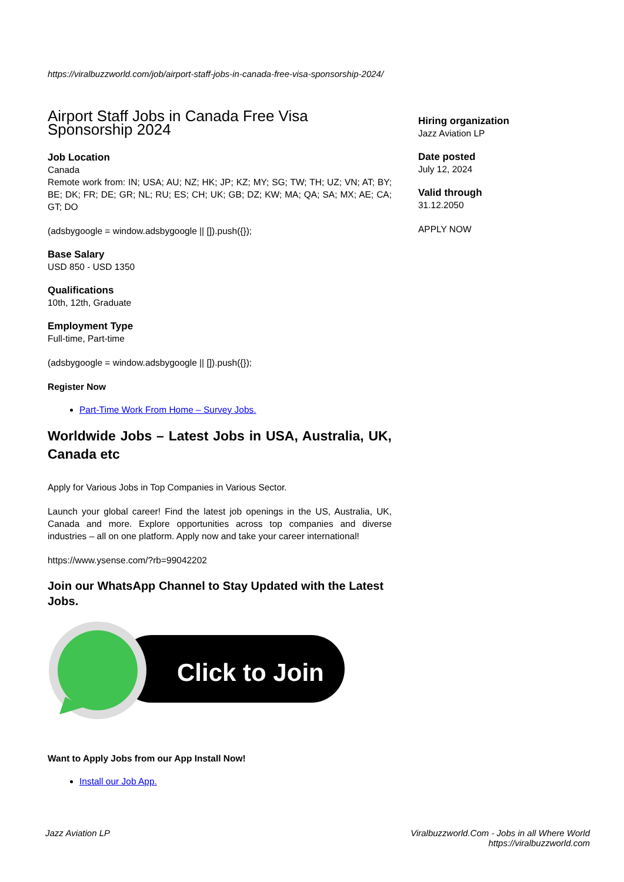https://viralbuzzworld.com/job/airport-staff-jobs-in-canada-free-visa-sponsorship-2024/
Airport Staff Jobs in Canada Free Visa Sponsorship 2024
Job Location
Canada
Remote work from: IN; USA; AU; NZ; HK; JP; KZ; MY; SG; TW; TH; UZ; VN; AT; BY; BE; DK; FR; DE; GR; NL; RU; ES; CH; UK; GB; DZ; KW; MA; QA; SA; MX; AE; CA; GT; DO
(adsbygoogle = window.adsbygoogle || []).push({});
Base Salary
USD 850 - USD 1350
Qualifications
10th, 12th, Graduate
Employment Type
Full-time, Part-time
(adsbygoogle = window.adsbygoogle || []).push({});
Register Now
Part-Time Work From Home – Survey Jobs.
Worldwide Jobs – Latest Jobs in USA, Australia, UK, Canada etc
Apply for Various Jobs in Top Companies in Various Sector.
Launch your global career! Find the latest job openings in the US, Australia, UK, Canada and more. Explore opportunities across top companies and diverse industries – all on one platform. Apply now and take your career international!
https://www.ysense.com/?rb=99042202
Join our WhatsApp Channel to Stay Updated with the Latest Jobs.
Click to Join
Want to Apply Jobs from our App Install Now!
Install our Job App.
Hiring organization
Jazz Aviation LP
Date posted
July 12, 2024
Valid through
31.12.2050
APPLY NOW
Jazz Aviation LP Viralbuzzworld.Com - Jobs in all Where World
https://viralbuzzworld.com